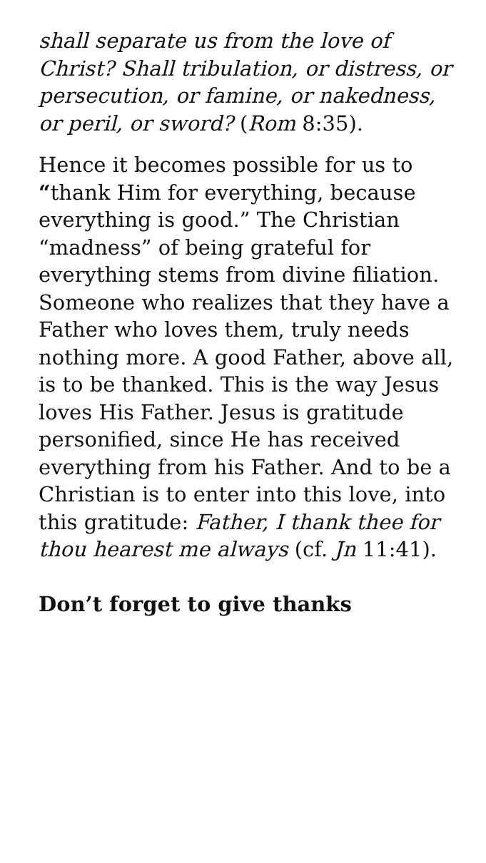shall separate us from the love of Christ? Shall tribulation, or distress, or persecution, or famine, or nakedness, or peril, or sword? (Rom 8:35).
Hence it becomes possible for us to “thank Him for everything, because everything is good.” The Christian “madness” of being grateful for everything stems from divine filiation. Someone who realizes that they have a Father who loves them, truly needs nothing more. A good Father, above all, is to be thanked. This is the way Jesus loves His Father. Jesus is gratitude personified, since He has received everything from his Father. And to be a Christian is to enter into this love, into this gratitude: Father, I thank thee for thou hearest me always (cf. Jn 11:41).
Don’t forget to give thanks